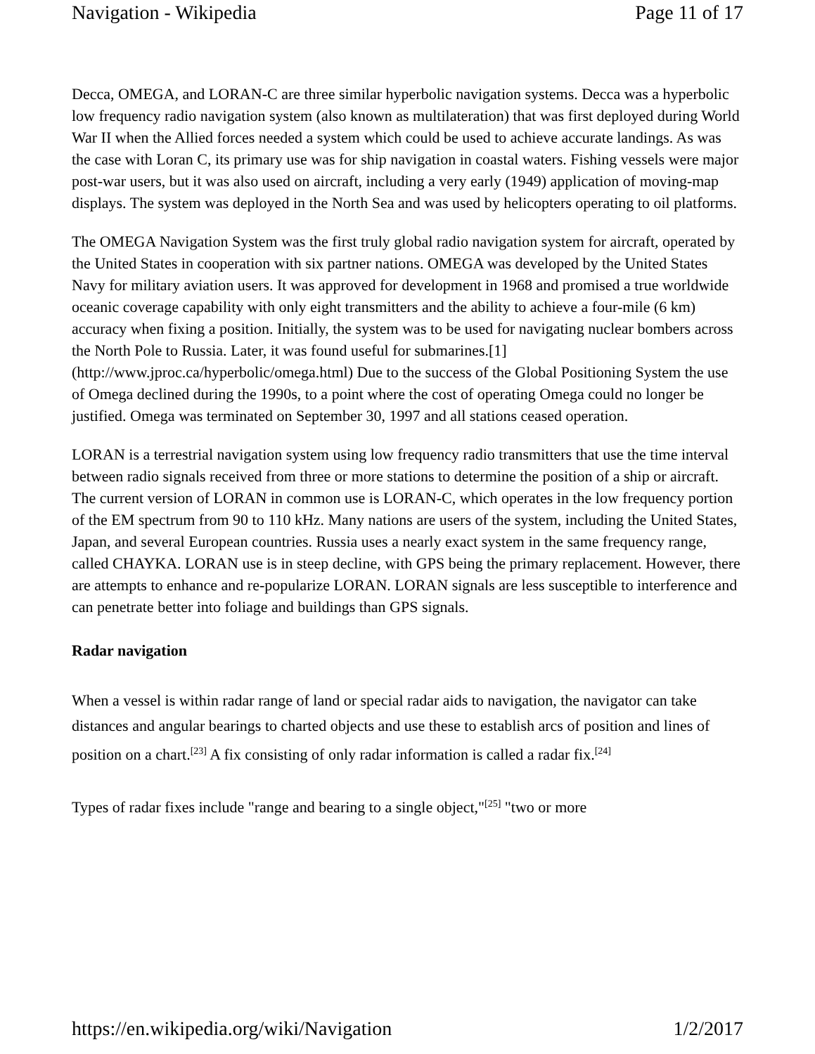Navigation - Wikipedia Page 11 of 17
Decca, OMEGA, and LORAN-C are three similar hyperbolic navigation systems. Decca was a hyperbolic low frequency radio navigation system (also known as multilateration) that was first deployed during World War II when the Allied forces needed a system which could be used to achieve accurate landings. As was the case with Loran C, its primary use was for ship navigation in coastal waters. Fishing vessels were major post-war users, but it was also used on aircraft, including a very early (1949) application of moving-map displays. The system was deployed in the North Sea and was used by helicopters operating to oil platforms.
The OMEGA Navigation System was the first truly global radio navigation system for aircraft, operated by the United States in cooperation with six partner nations. OMEGA was developed by the United States Navy for military aviation users. It was approved for development in 1968 and promised a true worldwide oceanic coverage capability with only eight transmitters and the ability to achieve a four-mile (6 km) accuracy when fixing a position. Initially, the system was to be used for navigating nuclear bombers across the North Pole to Russia. Later, it was found useful for submarines.[1] (http://www.jproc.ca/hyperbolic/omega.html) Due to the success of the Global Positioning System the use of Omega declined during the 1990s, to a point where the cost of operating Omega could no longer be justified. Omega was terminated on September 30, 1997 and all stations ceased operation.
LORAN is a terrestrial navigation system using low frequency radio transmitters that use the time interval between radio signals received from three or more stations to determine the position of a ship or aircraft. The current version of LORAN in common use is LORAN-C, which operates in the low frequency portion of the EM spectrum from 90 to 110 kHz. Many nations are users of the system, including the United States, Japan, and several European countries. Russia uses a nearly exact system in the same frequency range, called CHAYKA. LORAN use is in steep decline, with GPS being the primary replacement. However, there are attempts to enhance and re-popularize LORAN. LORAN signals are less susceptible to interference and can penetrate better into foliage and buildings than GPS signals.
Radar navigation
When a vessel is within radar range of land or special radar aids to navigation, the navigator can take distances and angular bearings to charted objects and use these to establish arcs of position and lines of position on a chart.<sup>[23]</sup> A fix consisting of only radar information is called a radar fix.<sup>[24]</sup>
Types of radar fixes include "range and bearing to a single object,"<sup>[25]</sup> "two or more
https://en.wikipedia.org/wiki/Navigation 1/2/2017